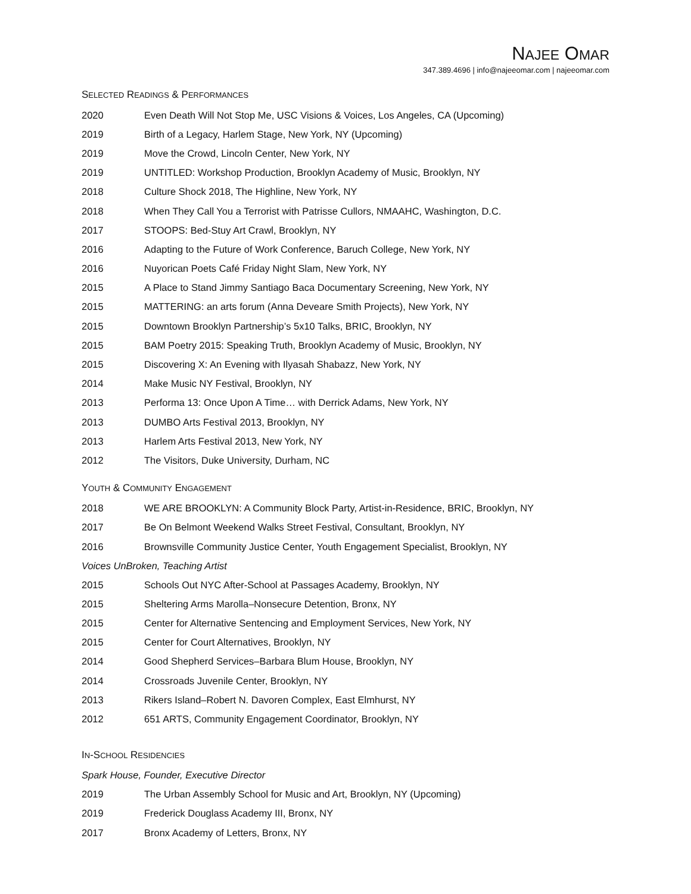NAJEE OMAR
347.389.4696 | info@najeeomar.com | najeeomar.com
SELECTED READINGS & PERFORMANCES
2020 Even Death Will Not Stop Me, USC Visions & Voices, Los Angeles, CA (Upcoming)
2019 Birth of a Legacy, Harlem Stage, New York, NY (Upcoming)
2019 Move the Crowd, Lincoln Center, New York, NY
2019 UNTITLED: Workshop Production, Brooklyn Academy of Music, Brooklyn, NY
2018 Culture Shock 2018, The Highline, New York, NY
2018 When They Call You a Terrorist with Patrisse Cullors, NMAAHC, Washington, D.C.
2017 STOOPS: Bed-Stuy Art Crawl, Brooklyn, NY
2016 Adapting to the Future of Work Conference, Baruch College, New York, NY
2016 Nuyorican Poets Café Friday Night Slam, New York, NY
2015 A Place to Stand Jimmy Santiago Baca Documentary Screening, New York, NY
2015 MATTERING: an arts forum (Anna Deveare Smith Projects), New York, NY
2015 Downtown Brooklyn Partnership’s 5x10 Talks, BRIC, Brooklyn, NY
2015 BAM Poetry 2015: Speaking Truth, Brooklyn Academy of Music, Brooklyn, NY
2015 Discovering X: An Evening with Ilyasah Shabazz, New York, NY
2014 Make Music NY Festival, Brooklyn, NY
2013 Performa 13: Once Upon A Time… with Derrick Adams, New York, NY
2013 DUMBO Arts Festival 2013, Brooklyn, NY
2013 Harlem Arts Festival 2013, New York, NY
2012 The Visitors, Duke University, Durham, NC
YOUTH & COMMUNITY ENGAGEMENT
2018 WE ARE BROOKLYN: A Community Block Party, Artist-in-Residence, BRIC, Brooklyn, NY
2017 Be On Belmont Weekend Walks Street Festival, Consultant, Brooklyn, NY
2016 Brownsville Community Justice Center, Youth Engagement Specialist, Brooklyn, NY
Voices UnBroken, Teaching Artist
2015 Schools Out NYC After-School at Passages Academy, Brooklyn, NY
2015 Sheltering Arms Marolla–Nonsecure Detention, Bronx, NY
2015 Center for Alternative Sentencing and Employment Services, New York, NY
2015 Center for Court Alternatives, Brooklyn, NY
2014 Good Shepherd Services–Barbara Blum House, Brooklyn, NY
2014 Crossroads Juvenile Center, Brooklyn, NY
2013 Rikers Island–Robert N. Davoren Complex, East Elmhurst, NY
2012 651 ARTS, Community Engagement Coordinator, Brooklyn, NY
IN-SCHOOL RESIDENCIES
Spark House, Founder, Executive Director
2019 The Urban Assembly School for Music and Art, Brooklyn, NY (Upcoming)
2019 Frederick Douglass Academy III, Bronx, NY
2017 Bronx Academy of Letters, Bronx, NY